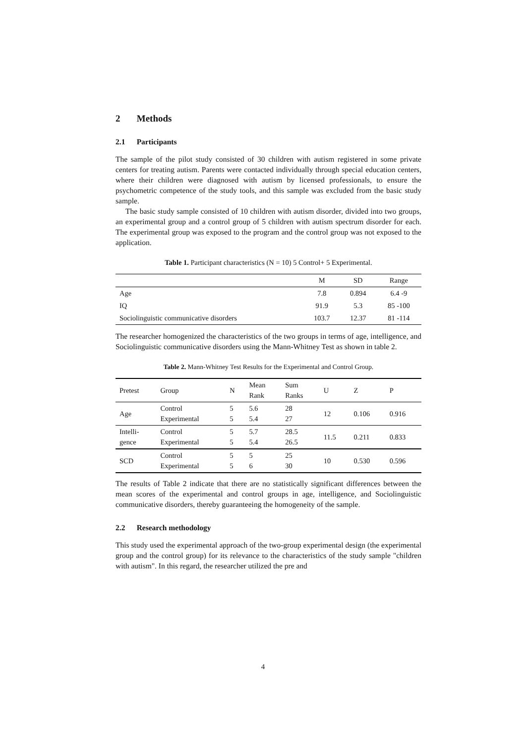2 Methods
2.1 Participants
The sample of the pilot study consisted of 30 children with autism registered in some private centers for treating autism. Parents were contacted individually through special education centers, where their children were diagnosed with autism by licensed professionals, to ensure the psychometric competence of the study tools, and this sample was excluded from the basic study sample.
The basic study sample consisted of 10 children with autism disorder, divided into two groups, an experimental group and a control group of 5 children with autism spectrum disorder for each. The experimental group was exposed to the program and the control group was not exposed to the application.
Table 1. Participant characteristics (N = 10) 5 Control+ 5 Experimental.
| | M | SD | Range |
| --- | --- | --- | --- |
| Age | 7.8 | 0.894 | 6.4 -9 |
| IQ | 91.9 | 5.3 | 85 -100 |
| Sociolinguistic communicative disorders | 103.7 | 12.37 | 81 -114 |
The researcher homogenized the characteristics of the two groups in terms of age, intelligence, and Sociolinguistic communicative disorders using the Mann-Whitney Test as shown in table 2.
Table 2. Mann-Whitney Test Results for the Experimental and Control Group.
| Pretest | Group | N | Mean Rank | Sum Ranks | U | Z | P |
| --- | --- | --- | --- | --- | --- | --- | --- |
| Age | Control Experimental | 5 5 | 5.6 5.4 | 28 27 | 12 | 0.106 | 0.916 |
| Intelli- gence | Control Experimental | 5 5 | 5.7 5.4 | 28.5 26.5 | 11.5 | 0.211 | 0.833 |
| SCD | Control Experimental | 5 5 | 5 6 | 25 30 | 10 | 0.530 | 0.596 |
The results of Table 2 indicate that there are no statistically significant differences between the mean scores of the experimental and control groups in age, intelligence, and Sociolinguistic communicative disorders, thereby guaranteeing the homogeneity of the sample.
2.2 Research methodology
This study used the experimental approach of the two-group experimental design (the experimental group and the control group) for its relevance to the characteristics of the study sample "children with autism". In this regard, the researcher utilized the pre and
4